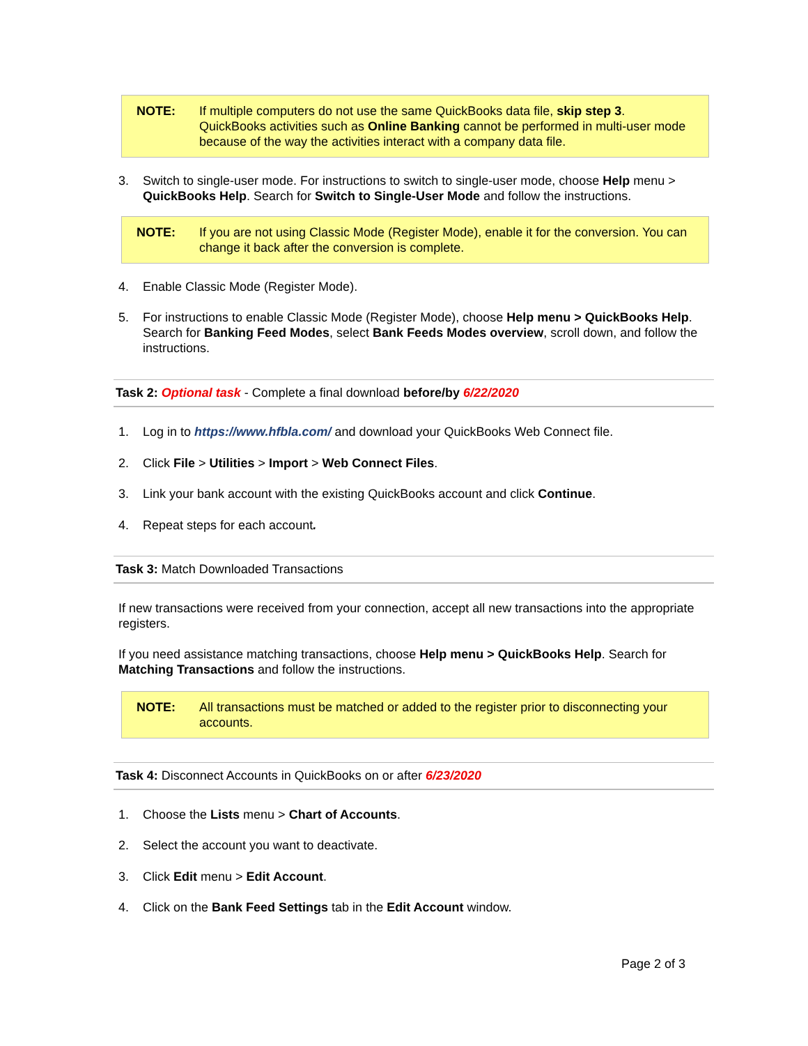NOTE: If multiple computers do not use the same QuickBooks data file, skip step 3. QuickBooks activities such as Online Banking cannot be performed in multi-user mode because of the way the activities interact with a company data file.
3. Switch to single-user mode. For instructions to switch to single-user mode, choose Help menu > QuickBooks Help. Search for Switch to Single-User Mode and follow the instructions.
NOTE: If you are not using Classic Mode (Register Mode), enable it for the conversion. You can change it back after the conversion is complete.
4. Enable Classic Mode (Register Mode).
5. For instructions to enable Classic Mode (Register Mode), choose Help menu > QuickBooks Help. Search for Banking Feed Modes, select Bank Feeds Modes overview, scroll down, and follow the instructions.
Task 2: Optional task - Complete a final download before/by 6/22/2020
1. Log in to https://www.hfbla.com/ and download your QuickBooks Web Connect file.
2. Click File > Utilities > Import > Web Connect Files.
3. Link your bank account with the existing QuickBooks account and click Continue.
4. Repeat steps for each account.
Task 3: Match Downloaded Transactions
If new transactions were received from your connection, accept all new transactions into the appropriate registers.
If you need assistance matching transactions, choose Help menu > QuickBooks Help. Search for Matching Transactions and follow the instructions.
NOTE: All transactions must be matched or added to the register prior to disconnecting your accounts.
Task 4: Disconnect Accounts in QuickBooks on or after 6/23/2020
1. Choose the Lists menu > Chart of Accounts.
2. Select the account you want to deactivate.
3. Click Edit menu > Edit Account.
4. Click on the Bank Feed Settings tab in the Edit Account window.
Page 2 of 3